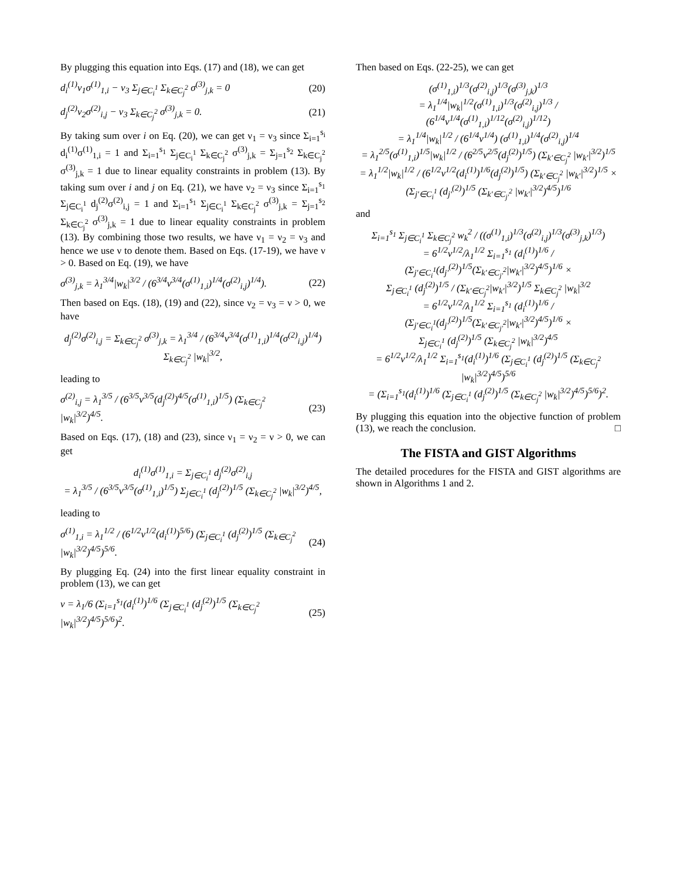By plugging this equation into Eqs. (17) and (18), we can get
d<sub>i</sub><sup>(1)</sup>ν<sub>1</sub>σ<sup>(1)</sup><sub>1,i</sub> − ν<sub>3</sub> Σ<sub>j∈C<sub>i</sub><sup>1</sup></sub> Σ<sub>k∈C<sub>j</sub><sup>2</sup></sub> σ<sup>(3)</sup><sub>j,k</sub> = 0 (20)
d<sub>j</sub><sup>(2)</sup>ν<sub>2</sub>σ<sup>(2)</sup><sub>i,j</sub> − ν<sub>3</sub> Σ<sub>k∈C<sub>j</sub><sup>2</sup></sub> σ<sup>(3)</sup><sub>j,k</sub> = 0. (21)
By taking sum over i on Eq. (20), we can get ν<sub>1</sub> = ν<sub>3</sub> since Σ<sub>i=1</sub><sup>s<sub>i</sub></sup> d<sub>i</sub><sup>(1)</sup>σ<sup>(1)</sup><sub>1,i</sub> = 1 and Σ<sub>i=1</sub><sup>s<sub>1</sub></sup> Σ<sub>j∈C<sub>i</sub><sup>1</sup></sub> Σ<sub>k∈C<sub>j</sub><sup>2</sup></sub> σ<sup>(3)</sup><sub>j,k</sub> = Σ<sub>j=1</sub><sup>s<sub>2</sub></sup> Σ<sub>k∈C<sub>j</sub><sup>2</sup></sub> σ<sup>(3)</sup><sub>j,k</sub> = 1 due to linear equality constraints in problem (13). By taking sum over i and j on Eq. (21), we have ν<sub>2</sub> = ν<sub>3</sub> since Σ<sub>i=1</sub><sup>s<sub>1</sub></sup> Σ<sub>j∈C<sub>i</sub><sup>1</sup></sub> d<sub>j</sub><sup>(2)</sup>σ<sup>(2)</sup><sub>i,j</sub> = 1 and Σ<sub>i=1</sub><sup>s<sub>1</sub></sup> Σ<sub>j∈C<sub>i</sub><sup>1</sup></sub> Σ<sub>k∈C<sub>j</sub><sup>2</sup></sub> σ<sup>(3)</sup><sub>j,k</sub> = Σ<sub>j=1</sub><sup>s<sub>2</sub></sup> Σ<sub>k∈C<sub>j</sub><sup>2</sup></sub> σ<sup>(3)</sup><sub>j,k</sub> = 1 due to linear equality constraints in problem (13). By combining those two results, we have ν<sub>1</sub> = ν<sub>2</sub> = ν<sub>3</sub> and hence we use ν to denote them. Based on Eqs. (17-19), we have ν > 0. Based on Eq. (19), we have
σ<sup>(3)</sup><sub>j,k</sub> = λ<sub>1</sub><sup>3/4</sup>|w<sub>k</sub>|<sup>3/2</sup> / (6<sup>3/4</sup>ν<sup>3/4</sup>(σ<sup>(1)</sup><sub>1,i</sub>)<sup>1/4</sup>(σ<sup>(2)</sup><sub>i,j</sub>)<sup>1/4</sup>). (22)
Then based on Eqs. (18), (19) and (22), since ν<sub>2</sub> = ν<sub>3</sub> = ν > 0, we have
d<sub>j</sub><sup>(2)</sup>σ<sup>(2)</sup><sub>i,j</sub> = Σ<sub>k∈C<sub>j</sub><sup>2</sup></sub> σ<sup>(3)</sup><sub>j,k</sub> = λ<sub>1</sub><sup>3/4</sup> / (6<sup>3/4</sup>ν<sup>3/4</sup>(σ<sup>(1)</sup><sub>1,i</sub>)<sup>1/4</sup>(σ<sup>(2)</sup><sub>i,j</sub>)<sup>1/4</sup>) Σ<sub>k∈C<sub>j</sub><sup>2</sup></sub> |w<sub>k</sub>|<sup>3/2</sup>,
leading to
σ<sup>(2)</sup><sub>i,j</sub> = λ<sub>1</sub><sup>3/5</sup> / (6<sup>3/5</sup>ν<sup>3/5</sup>(d<sub>j</sub><sup>(2)</sup>)<sup>4/5</sup>(σ<sup>(1)</sup><sub>1,i</sub>)<sup>1/5</sup>) (Σ<sub>k∈C<sub>j</sub><sup>2</sup></sub> |w<sub>k</sub>|<sup>3/2</sup>)<sup>4/5</sup>. (23)
Based on Eqs. (17), (18) and (23), since ν<sub>1</sub> = ν<sub>2</sub> = ν > 0, we can get
d<sub>i</sub><sup>(1)</sup>σ<sup>(1)</sup><sub>1,i</sub> = Σ<sub>j∈C<sub>i</sub><sup>1</sup></sub> d<sub>j</sub><sup>(2)</sup>σ<sup>(2)</sup><sub>i,j</sub>
= λ<sub>1</sub><sup>3/5</sup> / (6<sup>3/5</sup>ν<sup>3/5</sup>(σ<sup>(1)</sup><sub>1,i</sub>)<sup>1/5</sup>) Σ<sub>j∈C<sub>i</sub><sup>1</sup></sub> (d<sub>j</sub><sup>(2)</sup>)<sup>1/5</sup> (Σ<sub>k∈C<sub>j</sub><sup>2</sup></sub> |w<sub>k</sub>|<sup>3/2</sup>)<sup>4/5</sup>,
leading to
σ<sup>(1)</sup><sub>1,i</sub> = λ<sub>1</sub><sup>1/2</sup> / (6<sup>1/2</sup>ν<sup>1/2</sup>(d<sub>i</sub><sup>(1)</sup>)<sup>5/6</sup>) (Σ<sub>j∈C<sub>i</sub><sup>1</sup></sub> (d<sub>j</sub><sup>(2)</sup>)<sup>1/5</sup> (Σ<sub>k∈C<sub>j</sub><sup>2</sup></sub> |w<sub>k</sub>|<sup>3/2</sup>)<sup>4/5</sup>)<sup>5/6</sup>. (24)
By plugging Eq. (24) into the first linear equality constraint in problem (13), we can get
ν = λ<sub>1</sub>/6 (Σ<sub>i=1</sub><sup>s<sub>1</sub></sup>(d<sub>i</sub><sup>(1)</sup>)<sup>1/6</sup> (Σ<sub>j∈C<sub>i</sub><sup>1</sup></sub> (d<sub>j</sub><sup>(2)</sup>)<sup>1/5</sup> (Σ<sub>k∈C<sub>j</sub><sup>2</sup></sub> |w<sub>k</sub>|<sup>3/2</sup>)<sup>4/5</sup>)<sup>5/6</sup>)<sup>2</sup>. (25)
Then based on Eqs. (22-25), we can get
(σ<sup>(1)</sup><sub>1,i</sub>)<sup>1/3</sup>(σ<sup>(2)</sup><sub>i,j</sub>)<sup>1/3</sup>(σ<sup>(3)</sup><sub>j,k</sub>)<sup>1/3</sup>
= λ<sub>1</sub><sup>1/4</sup>|w<sub>k</sub>|<sup>1/2</sup>(σ<sup>(1)</sup><sub>1,i</sub>)<sup>1/3</sup>(σ<sup>(2)</sup><sub>i,j</sub>)<sup>1/3</sup> / (6<sup>1/4</sup>ν<sup>1/4</sup>(σ<sup>(1)</sup><sub>1,i</sub>)<sup>1/12</sup>(σ<sup>(2)</sup><sub>i,j</sub>)<sup>1/12</sup>)
= λ<sub>1</sub><sup>1/4</sup>|w<sub>k</sub>|<sup>1/2</sup> / (6<sup>1/4</sup>ν<sup>1/4</sup>) (σ<sup>(1)</sup><sub>1,i</sub>)<sup>1/4</sup>(σ<sup>(2)</sup><sub>i,j</sub>)<sup>1/4</sup>
= λ<sub>1</sub><sup>2/5</sup>(σ<sup>(1)</sup><sub>1,i</sub>)<sup>1/5</sup>|w<sub>k</sub>|<sup>1/2</sup> / (6<sup>2/5</sup>ν<sup>2/5</sup>(d<sub>j</sub><sup>(2)</sup>)<sup>1/5</sup>) (Σ<sub>k′∈C<sub>j</sub><sup>2</sup></sub> |w<sub>k′</sub>|<sup>3/2</sup>)<sup>1/5</sup>
= λ<sub>1</sub><sup>1/2</sup>|w<sub>k</sub>|<sup>1/2</sup> / (6<sup>1/2</sup>ν<sup>1/2</sup>(d<sub>i</sub><sup>(1)</sup>)<sup>1/6</sup>(d<sub>j</sub><sup>(2)</sup>)<sup>1/5</sup>) (Σ<sub>k′∈C<sub>j</sub><sup>2</sup></sub> |w<sub>k′</sub>|<sup>3/2</sup>)<sup>1/5</sup> ×
(Σ<sub>j′∈C<sub>i</sub><sup>1</sup></sub> (d<sub>j′</sub><sup>(2)</sup>)<sup>1/5</sup> (Σ<sub>k′∈C<sub>j′</sub><sup>2</sup></sub> |w<sub>k′</sub>|<sup>3/2</sup>)<sup>4/5</sup>)<sup>1/6</sup>
and
Σ<sub>i=1</sub><sup>s<sub>1</sub></sup> Σ<sub>j∈C<sub>i</sub><sup>1</sup></sub> Σ<sub>k∈C<sub>j</sub><sup>2</sup></sub> w<sub>k</sub><sup>2</sup> / ((σ<sup>(1)</sup><sub>1,i</sub>)<sup>1/3</sup>(σ<sup>(2)</sup><sub>i,j</sub>)<sup>1/3</sup>(σ<sup>(3)</sup><sub>j,k</sub>)<sup>1/3</sup>)
= 6<sup>1/2</sup>ν<sup>1/2</sup>/λ<sub>1</sub><sup>1/2</sup> Σ<sub>i=1</sub><sup>s<sub>1</sub></sup> (d<sub>i</sub><sup>(1)</sup>)<sup>1/6</sup> / (Σ<sub>j′∈C<sub>i</sub><sup>1</sup></sub>(d<sub>j′</sub><sup>(2)</sup>)<sup>1/5</sup>(Σ<sub>k′∈C<sub>j′</sub><sup>2</sup></sub>|w<sub>k′</sub>|<sup>3/2</sup>)<sup>4/5</sup>)<sup>1/6</sup> ×
Σ<sub>j∈C<sub>i</sub><sup>1</sup></sub> (d<sub>j</sub><sup>(2)</sup>)<sup>1/5</sup> / (Σ<sub>k′∈C<sub>j</sub><sup>2</sup></sub>|w<sub>k′</sub>|<sup>3/2</sup>)<sup>1/5</sup> Σ<sub>k∈C<sub>j</sub><sup>2</sup></sub> |w<sub>k</sub>|<sup>3/2</sup>
= 6<sup>1/2</sup>ν<sup>1/2</sup>/λ<sub>1</sub><sup>1/2</sup> Σ<sub>i=1</sub><sup>s<sub>1</sub></sup> (d<sub>i</sub><sup>(1)</sup>)<sup>1/6</sup> / (Σ<sub>j′∈C<sub>i</sub><sup>1</sup></sub>(d<sub>j′</sub><sup>(2)</sup>)<sup>1/5</sup>(Σ<sub>k′∈C<sub>j′</sub><sup>2</sup></sub>|w<sub>k′</sub>|<sup>3/2</sup>)<sup>4/5</sup>)<sup>1/6</sup> ×
Σ<sub>j∈C<sub>i</sub><sup>1</sup></sub> (d<sub>j</sub><sup>(2)</sup>)<sup>1/5</sup> (Σ<sub>k∈C<sub>j</sub><sup>2</sup></sub> |w<sub>k</sub>|<sup>3/2</sup>)<sup>4/5</sup>
= 6<sup>1/2</sup>ν<sup>1/2</sup>/λ<sub>1</sub><sup>1/2</sup> Σ<sub>i=1</sub><sup>s<sub>1</sub></sup>(d<sub>i</sub><sup>(1)</sup>)<sup>1/6</sup> (Σ<sub>j∈C<sub>i</sub><sup>1</sup></sub> (d<sub>j</sub><sup>(2)</sup>)<sup>1/5</sup> (Σ<sub>k∈C<sub>j</sub><sup>2</sup></sub> |w<sub>k</sub>|<sup>3/2</sup>)<sup>4/5</sup>)<sup>5/6</sup>
= (Σ<sub>i=1</sub><sup>s<sub>1</sub></sup>(d<sub>i</sub><sup>(1)</sup>)<sup>1/6</sup> (Σ<sub>j∈C<sub>i</sub><sup>1</sup></sub> (d<sub>j</sub><sup>(2)</sup>)<sup>1/5</sup> (Σ<sub>k∈C<sub>j</sub><sup>2</sup></sub> |w<sub>k</sub>|<sup>3/2</sup>)<sup>4/5</sup>)<sup>5/6</sup>)<sup>2</sup>.
By plugging this equation into the objective function of problem (13), we reach the conclusion. □
The FISTA and GIST Algorithms
The detailed procedures for the FISTA and GIST algorithms are shown in Algorithms 1 and 2.